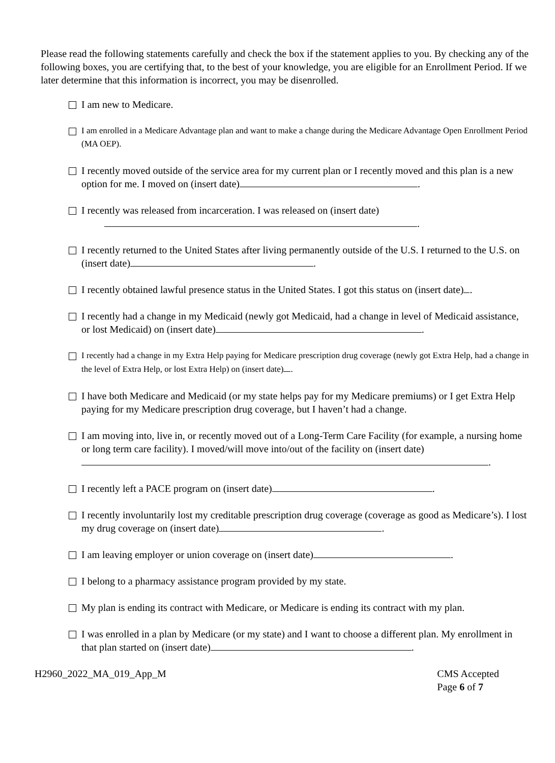Please read the following statements carefully and check the box if the statement applies to you. By checking any of the following boxes, you are certifying that, to the best of your knowledge, you are eligible for an Enrollment Period. If we later determine that this information is incorrect, you may be disenrolled.
I am new to Medicare.
I am enrolled in a Medicare Advantage plan and want to make a change during the Medicare Advantage Open Enrollment Period (MA OEP).
I recently moved outside of the service area for my current plan or I recently moved and this plan is a new option for me. I moved on (insert date) .
I recently was released from incarceration. I was released on (insert date)
.
I recently returned to the United States after living permanently outside of the U.S. I returned to the U.S. on (insert date) .
I recently obtained lawful presence status in the United States. I got this status on (insert date) .
I recently had a change in my Medicaid (newly got Medicaid, had a change in level of Medicaid assistance, or lost Medicaid) on (insert date) .
I recently had a change in my Extra Help paying for Medicare prescription drug coverage (newly got Extra Help, had a change in the level of Extra Help, or lost Extra Help) on (insert date) .
I have both Medicare and Medicaid (or my state helps pay for my Medicare premiums) or I get Extra Help paying for my Medicare prescription drug coverage, but I haven’t had a change.
I am moving into, live in, or recently moved out of a Long-Term Care Facility (for example, a nursing home or long term care facility). I moved/will move into/out of the facility on (insert date)
.
I recently left a PACE program on (insert date) .
I recently involuntarily lost my creditable prescription drug coverage (coverage as good as Medicare’s). I lost my drug coverage on (insert date) .
I am leaving employer or union coverage on (insert date) .
I belong to a pharmacy assistance program provided by my state.
My plan is ending its contract with Medicare, or Medicare is ending its contract with my plan.
I was enrolled in a plan by Medicare (or my state) and I want to choose a different plan. My enrollment in that plan started on (insert date) .
H2960_2022_MA_019_App_M CMS Accepted
Page 6 of 7